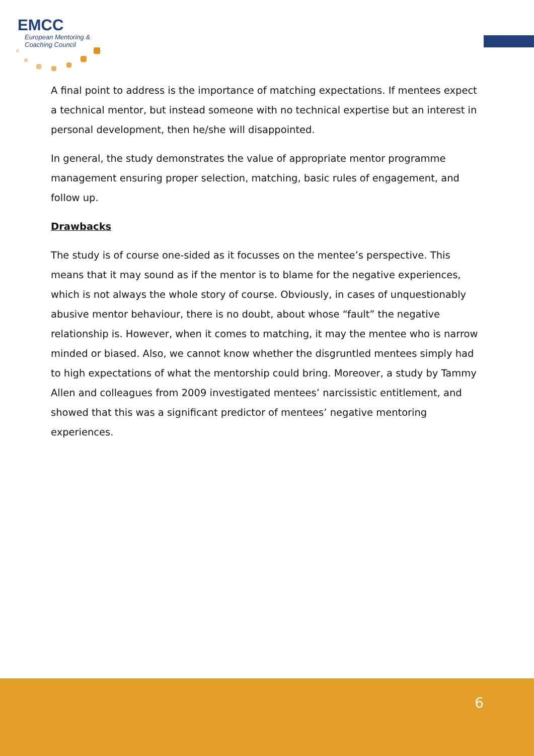EMCC
European Mentoring &
Coaching Council
A final point to address is the importance of matching expectations. If mentees expect a technical mentor, but instead someone with no technical expertise but an interest in personal development, then he/she will disappointed.
In general, the study demonstrates the value of appropriate mentor programme management ensuring proper selection, matching, basic rules of engagement, and follow up.
Drawbacks
The study is of course one-sided as it focusses on the mentee’s perspective. This means that it may sound as if the mentor is to blame for the negative experiences, which is not always the whole story of course. Obviously, in cases of unquestionably abusive mentor behaviour, there is no doubt, about whose “fault” the negative relationship is. However, when it comes to matching, it may the mentee who is narrow minded or biased. Also, we cannot know whether the disgruntled mentees simply had to high expectations of what the mentorship could bring. Moreover, a study by Tammy Allen and colleagues from 2009 investigated mentees’ narcissistic entitlement, and showed that this was a significant predictor of mentees’ negative mentoring experiences.
6